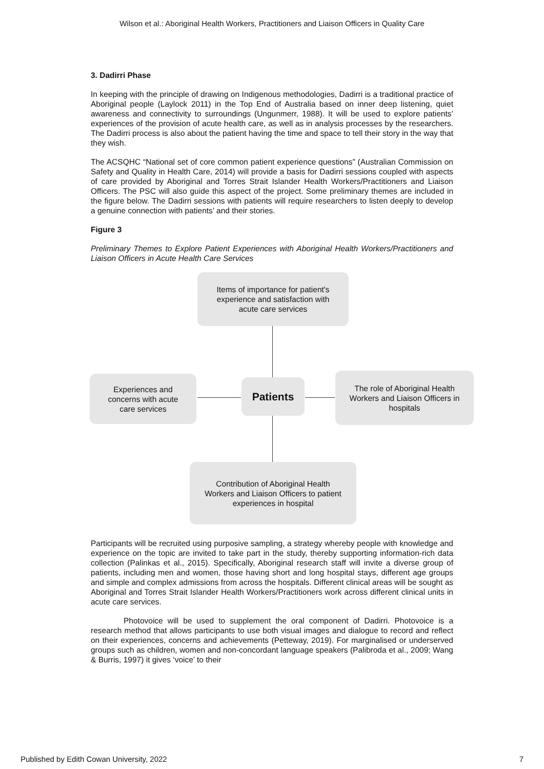Wilson et al.: Aboriginal Health Workers, Practitioners and Liaison Officers in Quality Care
3. Dadirri Phase
In keeping with the principle of drawing on Indigenous methodologies, Dadirri is a traditional practice of Aboriginal people (Laylock 2011) in the Top End of Australia based on inner deep listening, quiet awareness and connectivity to surroundings (Ungunmerr, 1988). It will be used to explore patients’ experiences of the provision of acute health care, as well as in analysis processes by the researchers. The Dadirri process is also about the patient having the time and space to tell their story in the way that they wish.
The ACSQHC “National set of core common patient experience questions” (Australian Commission on Safety and Quality in Health Care, 2014) will provide a basis for Dadirri sessions coupled with aspects of care provided by Aboriginal and Torres Strait Islander Health Workers/Practitioners and Liaison Officers. The PSC will also guide this aspect of the project. Some preliminary themes are included in the figure below. The Dadirri sessions with patients will require researchers to listen deeply to develop a genuine connection with patients’ and their stories.
Figure 3
Preliminary Themes to Explore Patient Experiences with Aboriginal Health Workers/Practitioners and Liaison Officers in Acute Health Care Services
Items of importance for patient's
experience and satisfaction with
acute care services
Experiences and
concerns with acute
care services
Patients
The role of Aboriginal Health
Workers and Liaison Officers in
hospitals
Contribution of Aboriginal Health
Workers and Liaison Officers to patient
experiences in hospital
Participants will be recruited using purposive sampling, a strategy whereby people with knowledge and experience on the topic are invited to take part in the study, thereby supporting information-rich data collection (Palinkas et al., 2015). Specifically, Aboriginal research staff will invite a diverse group of patients, including men and women, those having short and long hospital stays, different age groups and simple and complex admissions from across the hospitals. Different clinical areas will be sought as Aboriginal and Torres Strait Islander Health Workers/Practitioners work across different clinical units in acute care services.
Photovoice will be used to supplement the oral component of Dadirri. Photovoice is a research method that allows participants to use both visual images and dialogue to record and reflect on their experiences, concerns and achievements (Petteway, 2019). For marginalised or underserved groups such as children, women and non-concordant language speakers (Palibroda et al., 2009; Wang & Burris, 1997) it gives ‘voice’ to their
Published by Edith Cowan University, 2022 7